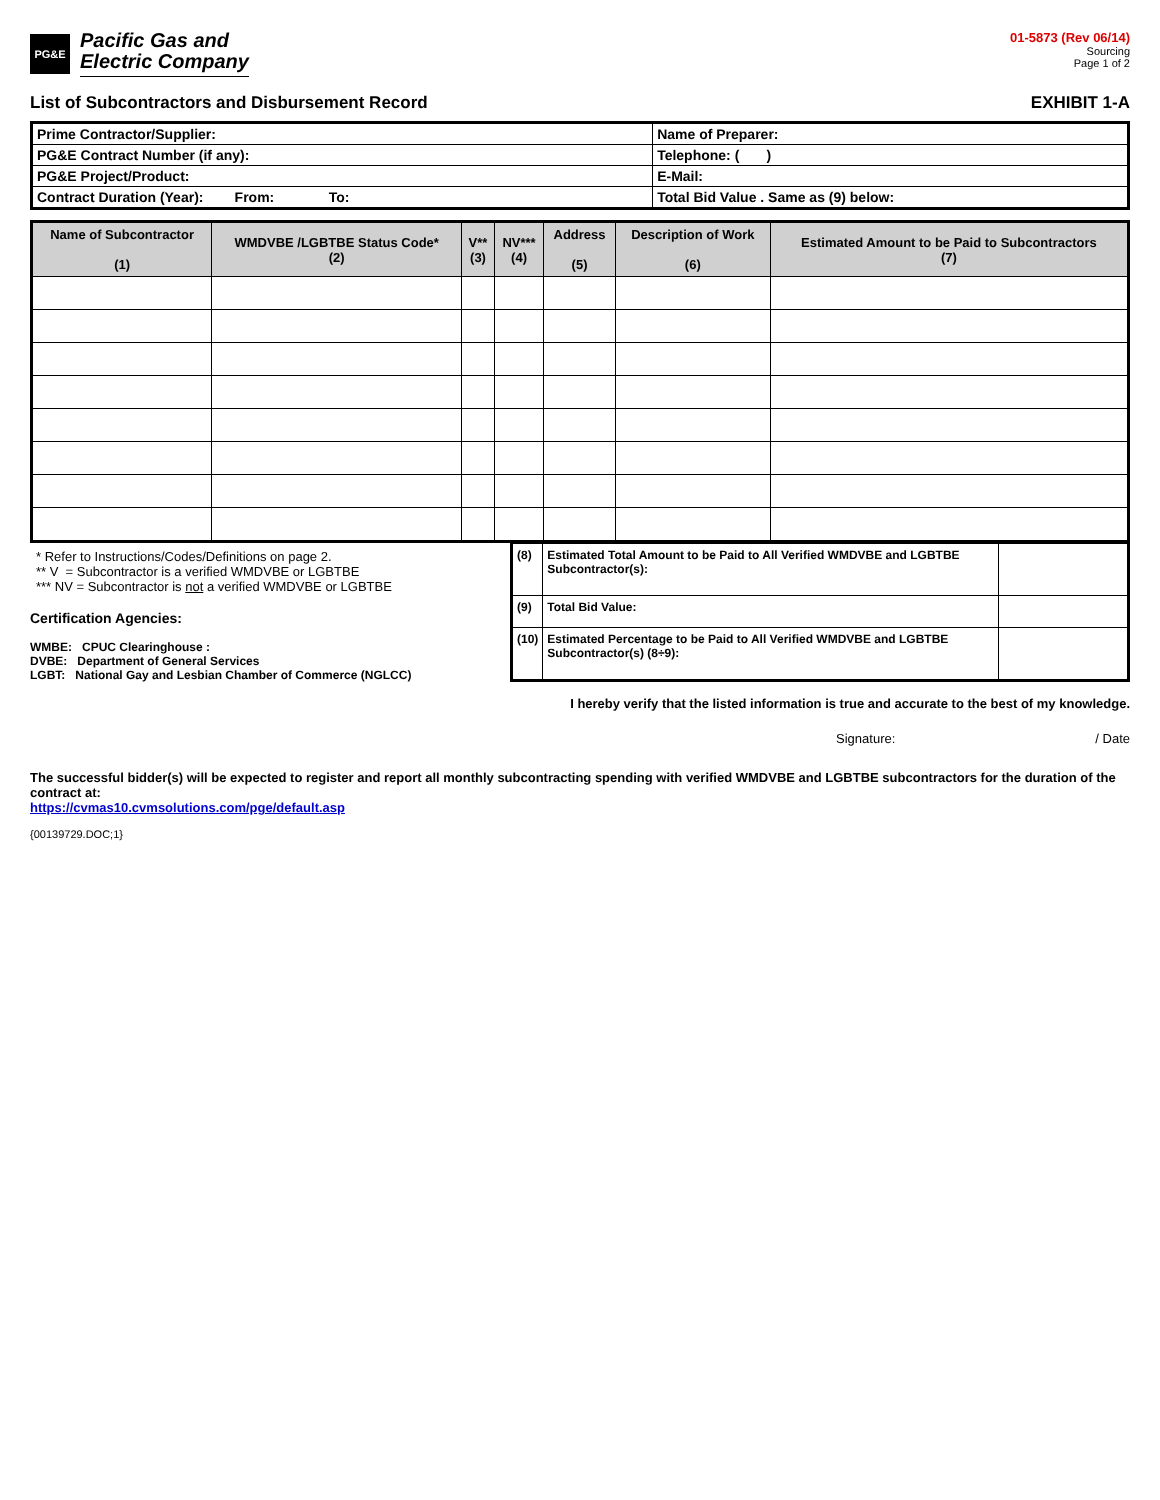PG&E
Pacific Gas and
Electric Company
01-5873 (Rev 06/14)
Sourcing
Page 1 of 2
List of Subcontractors and Disbursement Record
EXHIBIT 1-A
| Prime Contractor/Supplier: | Name of Preparer: |
| PG&E Contract Number (if any): | Telephone: ( ) |
| PG&E Project/Product: | E-Mail: |
| Contract Duration (Year): From: To: | Total Bid Value . Same as (9) below: |
| Name of Subcontractor (1) | WMDVBE /LGBTBE Status Code* (2) | V** (3) | NV*** (4) | Address (5) | Description of Work (6) | Estimated Amount to be Paid to Subcontractors (7) |
| --- | --- | --- | --- | --- | --- | --- |
* Refer to Instructions/Codes/Definitions on page 2.
** V = Subcontractor is a verified WMDVBE or LGBTBE
*** NV = Subcontractor is not a verified WMDVBE or LGBTBE
Certification Agencies:
WMBE: CPUC Clearinghouse :
DVBE: Department of General Services
LGBT: National Gay and Lesbian Chamber of Commerce (NGLCC)
| (8) | Estimated Total Amount to be Paid to All Verified WMDVBE and LGBTBE Subcontractor(s): | |
| (9) | Total Bid Value: | |
| (10) | Estimated Percentage to be Paid to All Verified WMDVBE and LGBTBE Subcontractor(s) (8÷9): | |
I hereby verify that the listed information is true and accurate to the best of my knowledge.
Signature: / Date
The successful bidder(s) will be expected to register and report all monthly subcontracting spending with verified WMDVBE and LGBTBE subcontractors for the duration of the contract at:
https://cvmas10.cvmsolutions.com/pge/default.asp
{00139729.DOC;1}